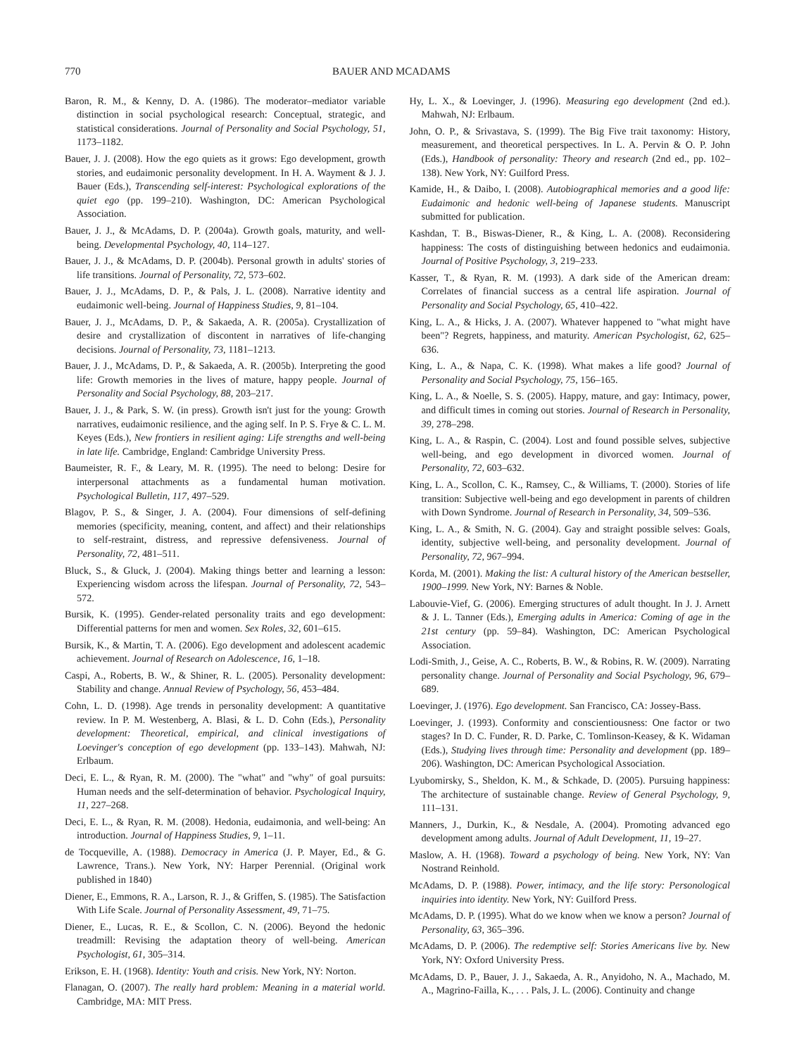770 BAUER AND MCADAMS
Baron, R. M., & Kenny, D. A. (1986). The moderator–mediator variable distinction in social psychological research: Conceptual, strategic, and statistical considerations. Journal of Personality and Social Psychology, 51, 1173–1182.
Bauer, J. J. (2008). How the ego quiets as it grows: Ego development, growth stories, and eudaimonic personality development. In H. A. Wayment & J. J. Bauer (Eds.), Transcending self-interest: Psychological explorations of the quiet ego (pp. 199–210). Washington, DC: American Psychological Association.
Bauer, J. J., & McAdams, D. P. (2004a). Growth goals, maturity, and well-being. Developmental Psychology, 40, 114–127.
Bauer, J. J., & McAdams, D. P. (2004b). Personal growth in adults' stories of life transitions. Journal of Personality, 72, 573–602.
Bauer, J. J., McAdams, D. P., & Pals, J. L. (2008). Narrative identity and eudaimonic well-being. Journal of Happiness Studies, 9, 81–104.
Bauer, J. J., McAdams, D. P., & Sakaeda, A. R. (2005a). Crystallization of desire and crystallization of discontent in narratives of life-changing decisions. Journal of Personality, 73, 1181–1213.
Bauer, J. J., McAdams, D. P., & Sakaeda, A. R. (2005b). Interpreting the good life: Growth memories in the lives of mature, happy people. Journal of Personality and Social Psychology, 88, 203–217.
Bauer, J. J., & Park, S. W. (in press). Growth isn't just for the young: Growth narratives, eudaimonic resilience, and the aging self. In P. S. Frye & C. L. M. Keyes (Eds.), New frontiers in resilient aging: Life strengths and well-being in late life. Cambridge, England: Cambridge University Press.
Baumeister, R. F., & Leary, M. R. (1995). The need to belong: Desire for interpersonal attachments as a fundamental human motivation. Psychological Bulletin, 117, 497–529.
Blagov, P. S., & Singer, J. A. (2004). Four dimensions of self-defining memories (specificity, meaning, content, and affect) and their relationships to self-restraint, distress, and repressive defensiveness. Journal of Personality, 72, 481–511.
Bluck, S., & Gluck, J. (2004). Making things better and learning a lesson: Experiencing wisdom across the lifespan. Journal of Personality, 72, 543–572.
Bursik, K. (1995). Gender-related personality traits and ego development: Differential patterns for men and women. Sex Roles, 32, 601–615.
Bursik, K., & Martin, T. A. (2006). Ego development and adolescent academic achievement. Journal of Research on Adolescence, 16, 1–18.
Caspi, A., Roberts, B. W., & Shiner, R. L. (2005). Personality development: Stability and change. Annual Review of Psychology, 56, 453–484.
Cohn, L. D. (1998). Age trends in personality development: A quantitative review. In P. M. Westenberg, A. Blasi, & L. D. Cohn (Eds.), Personality development: Theoretical, empirical, and clinical investigations of Loevinger's conception of ego development (pp. 133–143). Mahwah, NJ: Erlbaum.
Deci, E. L., & Ryan, R. M. (2000). The "what" and "why" of goal pursuits: Human needs and the self-determination of behavior. Psychological Inquiry, 11, 227–268.
Deci, E. L., & Ryan, R. M. (2008). Hedonia, eudaimonia, and well-being: An introduction. Journal of Happiness Studies, 9, 1–11.
de Tocqueville, A. (1988). Democracy in America (J. P. Mayer, Ed., & G. Lawrence, Trans.). New York, NY: Harper Perennial. (Original work published in 1840)
Diener, E., Emmons, R. A., Larson, R. J., & Griffen, S. (1985). The Satisfaction With Life Scale. Journal of Personality Assessment, 49, 71–75.
Diener, E., Lucas, R. E., & Scollon, C. N. (2006). Beyond the hedonic treadmill: Revising the adaptation theory of well-being. American Psychologist, 61, 305–314.
Erikson, E. H. (1968). Identity: Youth and crisis. New York, NY: Norton.
Flanagan, O. (2007). The really hard problem: Meaning in a material world. Cambridge, MA: MIT Press.
Hy, L. X., & Loevinger, J. (1996). Measuring ego development (2nd ed.). Mahwah, NJ: Erlbaum.
John, O. P., & Srivastava, S. (1999). The Big Five trait taxonomy: History, measurement, and theoretical perspectives. In L. A. Pervin & O. P. John (Eds.), Handbook of personality: Theory and research (2nd ed., pp. 102–138). New York, NY: Guilford Press.
Kamide, H., & Daibo, I. (2008). Autobiographical memories and a good life: Eudaimonic and hedonic well-being of Japanese students. Manuscript submitted for publication.
Kashdan, T. B., Biswas-Diener, R., & King, L. A. (2008). Reconsidering happiness: The costs of distinguishing between hedonics and eudaimonia. Journal of Positive Psychology, 3, 219–233.
Kasser, T., & Ryan, R. M. (1993). A dark side of the American dream: Correlates of financial success as a central life aspiration. Journal of Personality and Social Psychology, 65, 410–422.
King, L. A., & Hicks, J. A. (2007). Whatever happened to "what might have been"? Regrets, happiness, and maturity. American Psychologist, 62, 625–636.
King, L. A., & Napa, C. K. (1998). What makes a life good? Journal of Personality and Social Psychology, 75, 156–165.
King, L. A., & Noelle, S. S. (2005). Happy, mature, and gay: Intimacy, power, and difficult times in coming out stories. Journal of Research in Personality, 39, 278–298.
King, L. A., & Raspin, C. (2004). Lost and found possible selves, subjective well-being, and ego development in divorced women. Journal of Personality, 72, 603–632.
King, L. A., Scollon, C. K., Ramsey, C., & Williams, T. (2000). Stories of life transition: Subjective well-being and ego development in parents of children with Down Syndrome. Journal of Research in Personality, 34, 509–536.
King, L. A., & Smith, N. G. (2004). Gay and straight possible selves: Goals, identity, subjective well-being, and personality development. Journal of Personality, 72, 967–994.
Korda, M. (2001). Making the list: A cultural history of the American bestseller, 1900–1999. New York, NY: Barnes & Noble.
Labouvie-Vief, G. (2006). Emerging structures of adult thought. In J. J. Arnett & J. L. Tanner (Eds.), Emerging adults in America: Coming of age in the 21st century (pp. 59–84). Washington, DC: American Psychological Association.
Lodi-Smith, J., Geise, A. C., Roberts, B. W., & Robins, R. W. (2009). Narrating personality change. Journal of Personality and Social Psychology, 96, 679–689.
Loevinger, J. (1976). Ego development. San Francisco, CA: Jossey-Bass.
Loevinger, J. (1993). Conformity and conscientiousness: One factor or two stages? In D. C. Funder, R. D. Parke, C. Tomlinson-Keasey, & K. Widaman (Eds.), Studying lives through time: Personality and development (pp. 189–206). Washington, DC: American Psychological Association.
Lyubomirsky, S., Sheldon, K. M., & Schkade, D. (2005). Pursuing happiness: The architecture of sustainable change. Review of General Psychology, 9, 111–131.
Manners, J., Durkin, K., & Nesdale, A. (2004). Promoting advanced ego development among adults. Journal of Adult Development, 11, 19–27.
Maslow, A. H. (1968). Toward a psychology of being. New York, NY: Van Nostrand Reinhold.
McAdams, D. P. (1988). Power, intimacy, and the life story: Personological inquiries into identity. New York, NY: Guilford Press.
McAdams, D. P. (1995). What do we know when we know a person? Journal of Personality, 63, 365–396.
McAdams, D. P. (2006). The redemptive self: Stories Americans live by. New York, NY: Oxford University Press.
McAdams, D. P., Bauer, J. J., Sakaeda, A. R., Anyidoho, N. A., Machado, M. A., Magrino-Failla, K., . . . Pals, J. L. (2006). Continuity and change